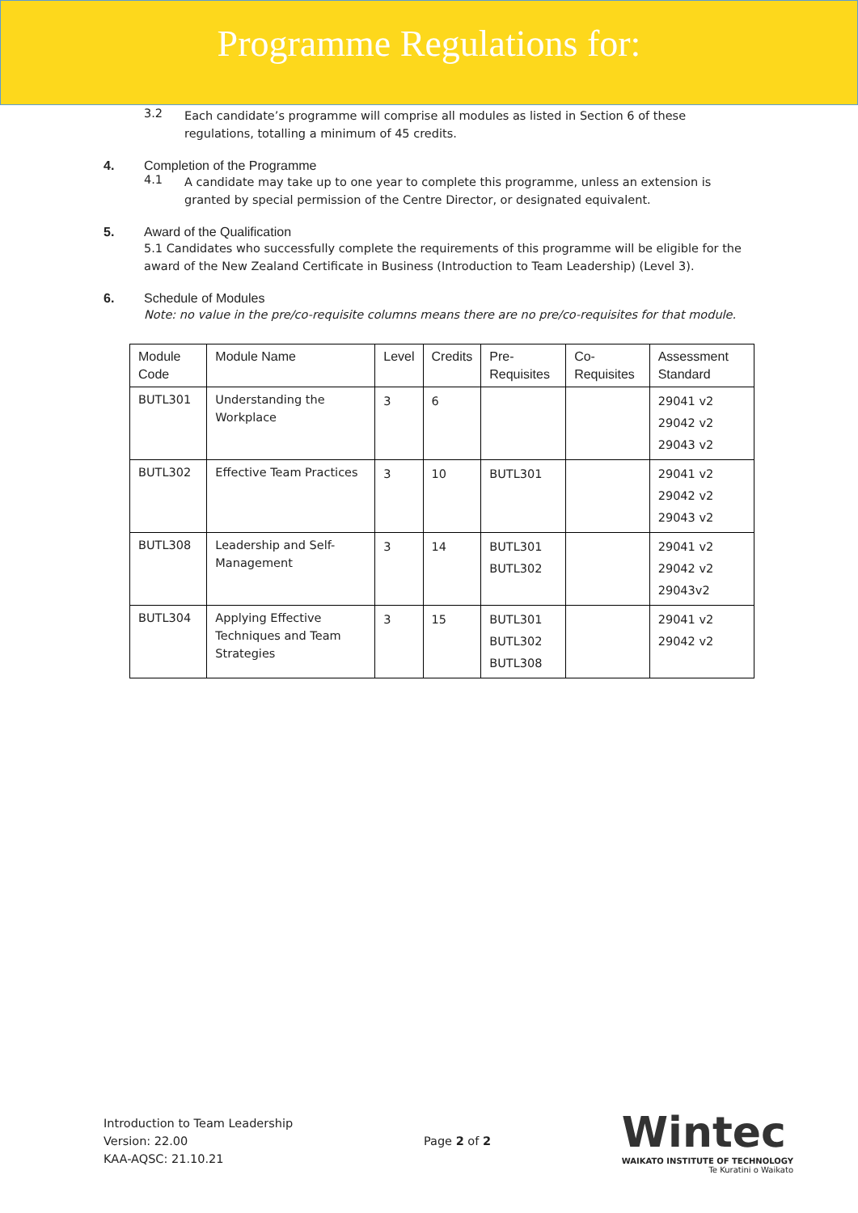Programme Regulations for:
3.2
Each candidate’s programme will comprise all modules as listed in Section 6 of these regulations, totalling a minimum of 45 credits.
4. Completion of the Programme
4.1
A candidate may take up to one year to complete this programme, unless an extension is granted by special permission of the Centre Director, or designated equivalent.
5. Award of the Qualification
5.1 Candidates who successfully complete the requirements of this programme will be eligible for the award of the New Zealand Certificate in Business (Introduction to Team Leadership) (Level 3).
6. Schedule of Modules
Note: no value in the pre/co-requisite columns means there are no pre/co-requisites for that module.
| Module Code | Module Name | Level | Credits | Pre-Requisites | Co-Requisites | Assessment Standard |
| --- | --- | --- | --- | --- | --- | --- |
| BUTL301 | Understanding the Workplace | 3 | 6 | | | 29041 v2 29042 v2 29043 v2 |
| BUTL302 | Effective Team Practices | 3 | 10 | BUTL301 | | 29041 v2 29042 v2 29043 v2 |
| BUTL308 | Leadership and Self-Management | 3 | 14 | BUTL301 BUTL302 | | 29041 v2 29042 v2 29043v2 |
| BUTL304 | Applying Effective Techniques and Team Strategies | 3 | 15 | BUTL301 BUTL302 BUTL308 | | 29041 v2 29042 v2 |
Introduction to Team Leadership
Version: 22.00
KAA-AQSC: 21.10.21
Page 2 of 2
Wintec
WAIKATO INSTITUTE OF TECHNOLOGY
Te Kuratini o Waikato